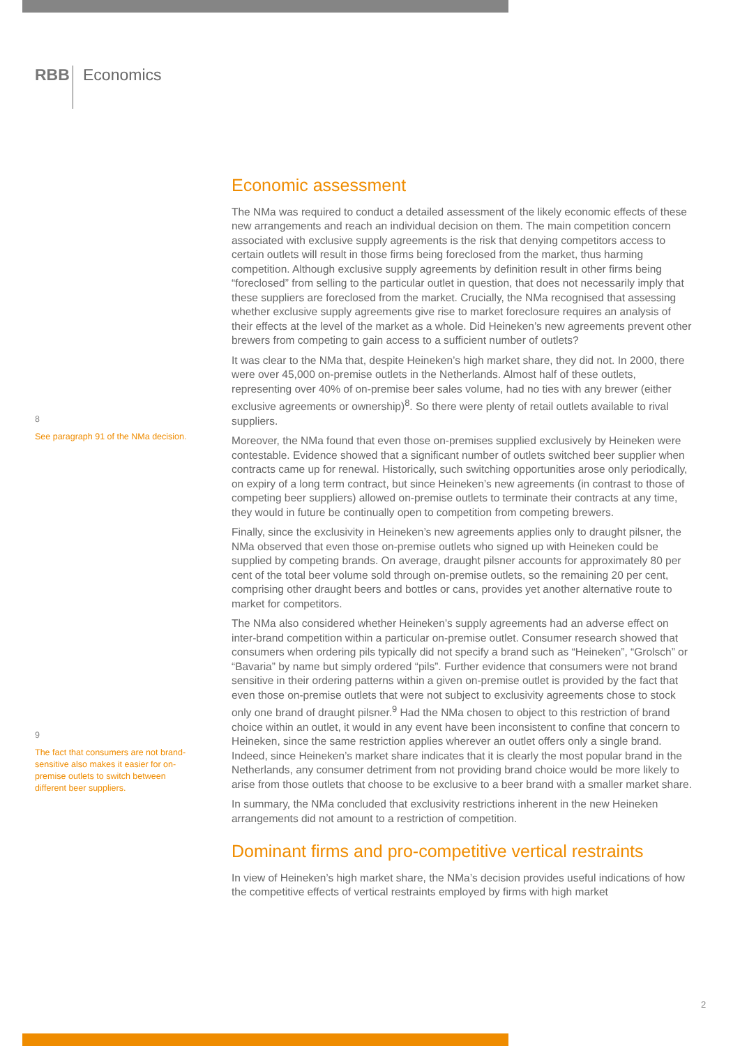RBB Economics
8
See paragraph 91 of the NMa decision.
9
The fact that consumers are not brand-sensitive also makes it easier for on-premise outlets to switch between different beer suppliers.
Economic assessment
The NMa was required to conduct a detailed assessment of the likely economic effects of these new arrangements and reach an individual decision on them. The main competition concern associated with exclusive supply agreements is the risk that denying competitors access to certain outlets will result in those firms being foreclosed from the market, thus harming competition. Although exclusive supply agreements by definition result in other firms being “foreclosed” from selling to the particular outlet in question, that does not necessarily imply that these suppliers are foreclosed from the market. Crucially, the NMa recognised that assessing whether exclusive supply agreements give rise to market foreclosure requires an analysis of their effects at the level of the market as a whole. Did Heineken’s new agreements prevent other brewers from competing to gain access to a sufficient number of outlets?
It was clear to the NMa that, despite Heineken’s high market share, they did not. In 2000, there were over 45,000 on-premise outlets in the Netherlands. Almost half of these outlets, representing over 40% of on-premise beer sales volume, had no ties with any brewer (either exclusive agreements or ownership)<sup>8</sup>. So there were plenty of retail outlets available to rival suppliers.
Moreover, the NMa found that even those on-premises supplied exclusively by Heineken were contestable. Evidence showed that a significant number of outlets switched beer supplier when contracts came up for renewal. Historically, such switching opportunities arose only periodically, on expiry of a long term contract, but since Heineken’s new agreements (in contrast to those of competing beer suppliers) allowed on-premise outlets to terminate their contracts at any time, they would in future be continually open to competition from competing brewers.
Finally, since the exclusivity in Heineken’s new agreements applies only to draught pilsner, the NMa observed that even those on-premise outlets who signed up with Heineken could be supplied by competing brands. On average, draught pilsner accounts for approximately 80 per cent of the total beer volume sold through on-premise outlets, so the remaining 20 per cent, comprising other draught beers and bottles or cans, provides yet another alternative route to market for competitors.
The NMa also considered whether Heineken’s supply agreements had an adverse effect on inter-brand competition within a particular on-premise outlet. Consumer research showed that consumers when ordering pils typically did not specify a brand such as “Heineken”, “Grolsch” or “Bavaria” by name but simply ordered “pils”. Further evidence that consumers were not brand sensitive in their ordering patterns within a given on-premise outlet is provided by the fact that even those on-premise outlets that were not subject to exclusivity agreements chose to stock only one brand of draught pilsner.<sup>9</sup> Had the NMa chosen to object to this restriction of brand choice within an outlet, it would in any event have been inconsistent to confine that concern to Heineken, since the same restriction applies wherever an outlet offers only a single brand. Indeed, since Heineken’s market share indicates that it is clearly the most popular brand in the Netherlands, any consumer detriment from not providing brand choice would be more likely to arise from those outlets that choose to be exclusive to a beer brand with a smaller market share.
In summary, the NMa concluded that exclusivity restrictions inherent in the new Heineken arrangements did not amount to a restriction of competition.
Dominant firms and pro-competitive vertical restraints
In view of Heineken’s high market share, the NMa’s decision provides useful indications of how the competitive effects of vertical restraints employed by firms with high market
2